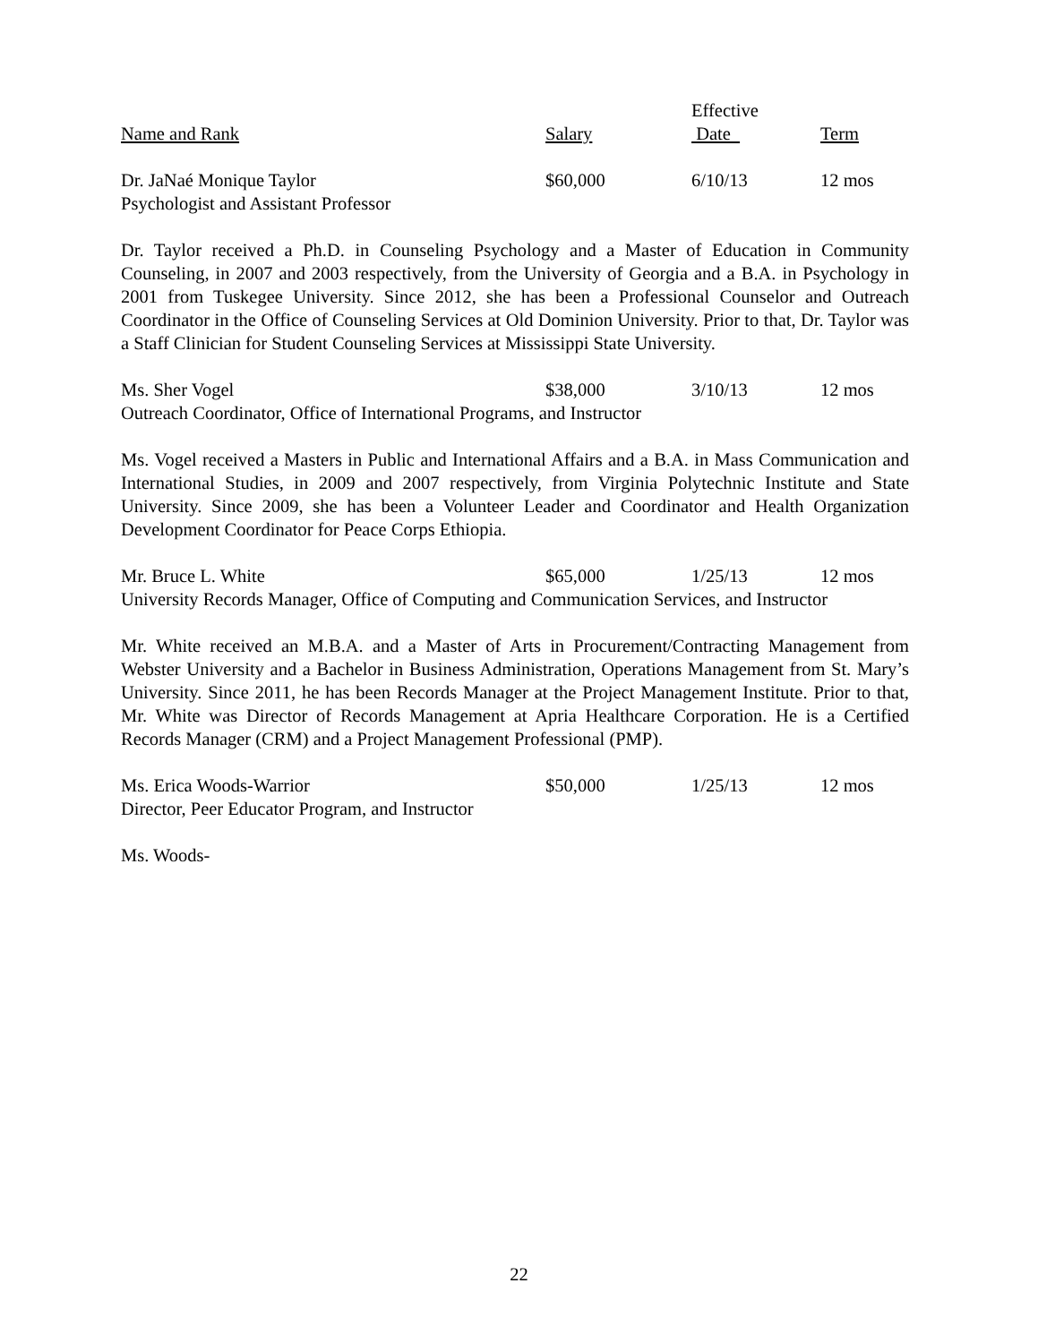Effective
Name and Rank Salary Date Term
Dr. JaNaé Monique Taylor $60,000 6/10/13 12 mos
Psychologist and Assistant Professor
Dr. Taylor received a Ph.D. in Counseling Psychology and a Master of Education in Community Counseling, in 2007 and 2003 respectively, from the University of Georgia and a B.A. in Psychology in 2001 from Tuskegee University. Since 2012, she has been a Professional Counselor and Outreach Coordinator in the Office of Counseling Services at Old Dominion University. Prior to that, Dr. Taylor was a Staff Clinician for Student Counseling Services at Mississippi State University.
Ms. Sher Vogel $38,000 3/10/13 12 mos
Outreach Coordinator, Office of International Programs, and Instructor
Ms. Vogel received a Masters in Public and International Affairs and a B.A. in Mass Communication and International Studies, in 2009 and 2007 respectively, from Virginia Polytechnic Institute and State University. Since 2009, she has been a Volunteer Leader and Coordinator and Health Organization Development Coordinator for Peace Corps Ethiopia.
Mr. Bruce L. White $65,000 1/25/13 12 mos
University Records Manager, Office of Computing and Communication Services, and Instructor
Mr. White received an M.B.A. and a Master of Arts in Procurement/Contracting Management from Webster University and a Bachelor in Business Administration, Operations Management from St. Mary’s University. Since 2011, he has been Records Manager at the Project Management Institute. Prior to that, Mr. White was Director of Records Management at Apria Healthcare Corporation. He is a Certified Records Manager (CRM) and a Project Management Professional (PMP).
Ms. Erica Woods-Warrior $50,000 1/25/13 12 mos
Director, Peer Educator Program, and Instructor
Ms. Woods-
22